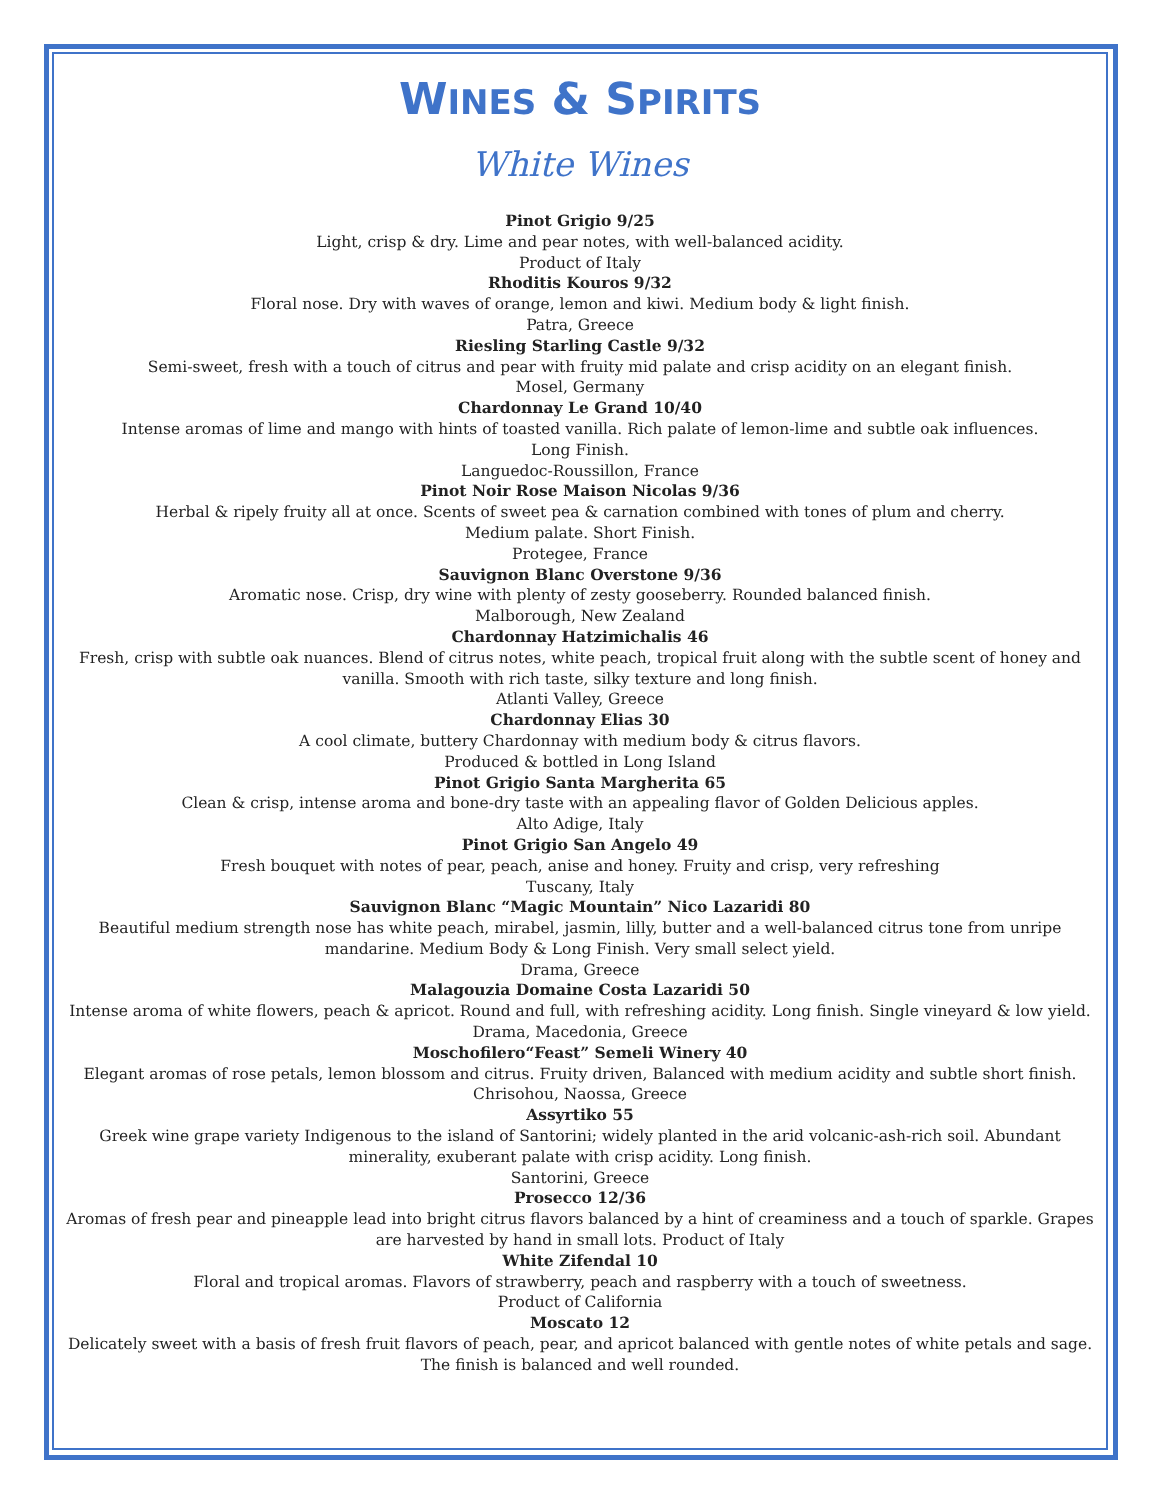WINES & SPIRITS
White Wines
Pinot Grigio 9/25
Light, crisp & dry. Lime and pear notes, with well-balanced acidity.
Product of Italy
Rhoditis Kouros 9/32
Floral nose. Dry with waves of orange, lemon and kiwi. Medium body & light finish.
Patra, Greece
Riesling Starling Castle 9/32
Semi-sweet, fresh with a touch of citrus and pear with fruity mid palate and crisp acidity on an elegant finish.
Mosel, Germany
Chardonnay Le Grand 10/40
Intense aromas of lime and mango with hints of toasted vanilla. Rich palate of lemon-lime and subtle oak influences.
Long Finish.
Languedoc-Roussillon, France
Pinot Noir Rose Maison Nicolas 9/36
Herbal & ripely fruity all at once. Scents of sweet pea & carnation combined with tones of plum and cherry.
Medium palate. Short Finish.
Protegee, France
Sauvignon Blanc Overstone 9/36
Aromatic nose. Crisp, dry wine with plenty of zesty gooseberry. Rounded balanced finish.
Malborough, New Zealand
Chardonnay Hatzimichalis 46
Fresh, crisp with subtle oak nuances. Blend of citrus notes, white peach, tropical fruit along with the subtle scent of honey and vanilla. Smooth with rich taste, silky texture and long finish.
Atlanti Valley, Greece
Chardonnay Elias 30
A cool climate, buttery Chardonnay with medium body & citrus flavors.
Produced & bottled in Long Island
Pinot Grigio Santa Margherita 65
Clean & crisp, intense aroma and bone-dry taste with an appealing flavor of Golden Delicious apples.
Alto Adige, Italy
Pinot Grigio San Angelo 49
Fresh bouquet with notes of pear, peach, anise and honey. Fruity and crisp, very refreshing
Tuscany, Italy
Sauvignon Blanc “Magic Mountain” Nico Lazaridi 80
Beautiful medium strength nose has white peach, mirabel, jasmin, lilly, butter and a well-balanced citrus tone from unripe mandarine. Medium Body & Long Finish. Very small select yield.
Drama, Greece
Malagouzia Domaine Costa Lazaridi 50
Intense aroma of white flowers, peach & apricot. Round and full, with refreshing acidity. Long finish. Single vineyard & low yield.
Drama, Macedonia, Greece
Moschofilero“Feast” Semeli Winery 40
Elegant aromas of rose petals, lemon blossom and citrus. Fruity driven, Balanced with medium acidity and subtle short finish. Chrisohou, Naossa, Greece
Assyrtiko 55
Greek wine grape variety Indigenous to the island of Santorini; widely planted in the arid volcanic-ash-rich soil. Abundant minerality, exuberant palate with crisp acidity. Long finish.
Santorini, Greece
Prosecco 12/36
Aromas of fresh pear and pineapple lead into bright citrus flavors balanced by a hint of creaminess and a touch of sparkle. Grapes are harvested by hand in small lots. Product of Italy
White Zifendal 10
Floral and tropical aromas. Flavors of strawberry, peach and raspberry with a touch of sweetness.
Product of California
Moscato 12
Delicately sweet with a basis of fresh fruit flavors of peach, pear, and apricot balanced with gentle notes of white petals and sage. The finish is balanced and well rounded.